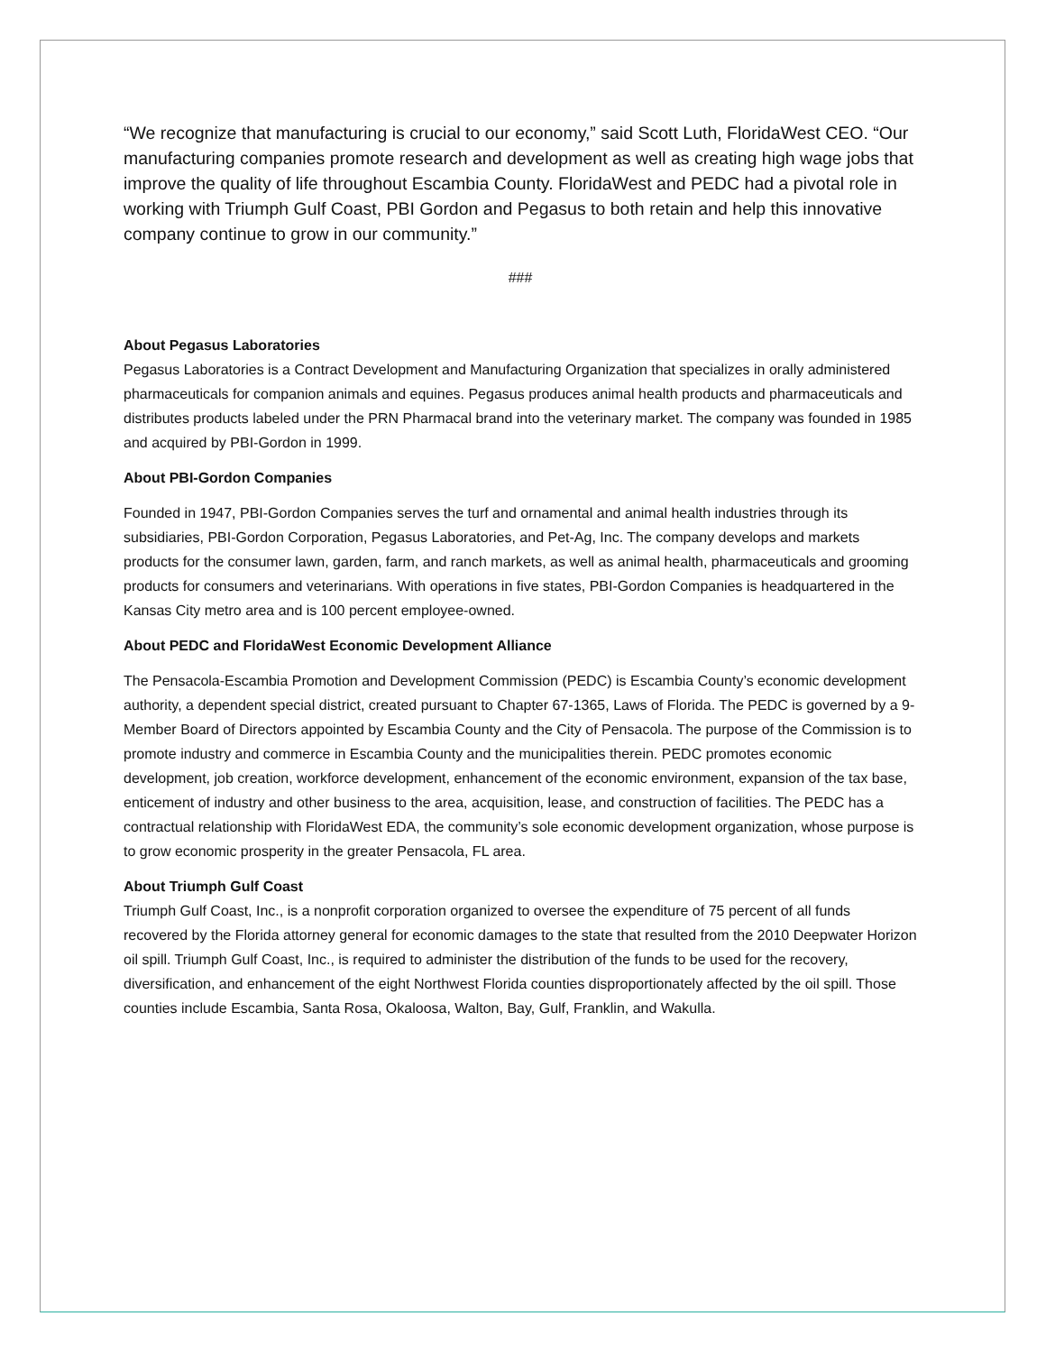“We recognize that manufacturing is crucial to our economy,” said Scott Luth, FloridaWest CEO. “Our manufacturing companies promote research and development as well as creating high wage jobs that improve the quality of life throughout Escambia County. FloridaWest and PEDC had a pivotal role in working with Triumph Gulf Coast, PBI Gordon and Pegasus to both retain and help this innovative company continue to grow in our community.”
###
About Pegasus Laboratories
Pegasus Laboratories is a Contract Development and Manufacturing Organization that specializes in orally administered pharmaceuticals for companion animals and equines. Pegasus produces animal health products and pharmaceuticals and distributes products labeled under the PRN Pharmacal brand into the veterinary market. The company was founded in 1985 and acquired by PBI-Gordon in 1999.
About PBI-Gordon Companies
Founded in 1947, PBI-Gordon Companies serves the turf and ornamental and animal health industries through its subsidiaries, PBI-Gordon Corporation, Pegasus Laboratories, and Pet-Ag, Inc. The company develops and markets products for the consumer lawn, garden, farm, and ranch markets, as well as animal health, pharmaceuticals and grooming products for consumers and veterinarians. With operations in five states, PBI-Gordon Companies is headquartered in the Kansas City metro area and is 100 percent employee-owned.
About PEDC and FloridaWest Economic Development Alliance
The Pensacola-Escambia Promotion and Development Commission (PEDC) is Escambia County’s economic development authority, a dependent special district, created pursuant to Chapter 67-1365, Laws of Florida. The PEDC is governed by a 9-Member Board of Directors appointed by Escambia County and the City of Pensacola. The purpose of the Commission is to promote industry and commerce in Escambia County and the municipalities therein. PEDC promotes economic development, job creation, workforce development, enhancement of the economic environment, expansion of the tax base, enticement of industry and other business to the area, acquisition, lease, and construction of facilities. The PEDC has a contractual relationship with FloridaWest EDA, the community’s sole economic development organization, whose purpose is to grow economic prosperity in the greater Pensacola, FL area.
About Triumph Gulf Coast
Triumph Gulf Coast, Inc., is a nonprofit corporation organized to oversee the expenditure of 75 percent of all funds recovered by the Florida attorney general for economic damages to the state that resulted from the 2010 Deepwater Horizon oil spill. Triumph Gulf Coast, Inc., is required to administer the distribution of the funds to be used for the recovery, diversification, and enhancement of the eight Northwest Florida counties disproportionately affected by the oil spill. Those counties include Escambia, Santa Rosa, Okaloosa, Walton, Bay, Gulf, Franklin, and Wakulla.